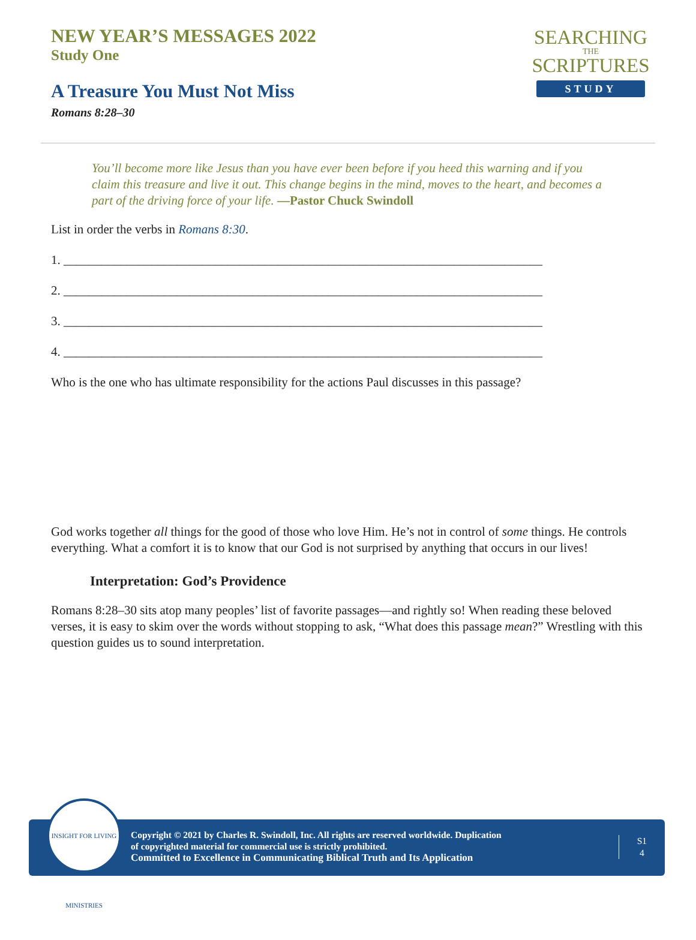NEW YEAR’S MESSAGES 2022
Study One
A Treasure You Must Not Miss
Romans 8:28–30
SEARCHING
THE
SCRIPTURES
STUDY
You’ll become more like Jesus than you have ever been before if you heed this warning and if you claim this treasure and live it out. This change begins in the mind, moves to the heart, and becomes a part of the driving force of your life. —Pastor Chuck Swindoll
List in order the verbs in Romans 8:30.
1. ____________________________________________________________________________
2. ____________________________________________________________________________
3. ____________________________________________________________________________
4. ____________________________________________________________________________
Who is the one who has ultimate responsibility for the actions Paul discusses in this passage?
God works together all things for the good of those who love Him. He’s not in control of some things. He controls everything. What a comfort it is to know that our God is not surprised by anything that occurs in our lives!
Interpretation: God’s Providence
Romans 8:28–30 sits atop many peoples’ list of favorite passages—and rightly so! When reading these beloved verses, it is easy to skim over the words without stopping to ask, “What does this passage mean?” Wrestling with this question guides us to sound interpretation.
INSIGHT FOR LIVING MINISTRIES
Copyright © 2021 by Charles R. Swindoll, Inc. All rights are reserved worldwide. Duplication
of copyrighted material for commercial use is strictly prohibited.
Committed to Excellence in Communicating Biblical Truth and Its Application
S1
4